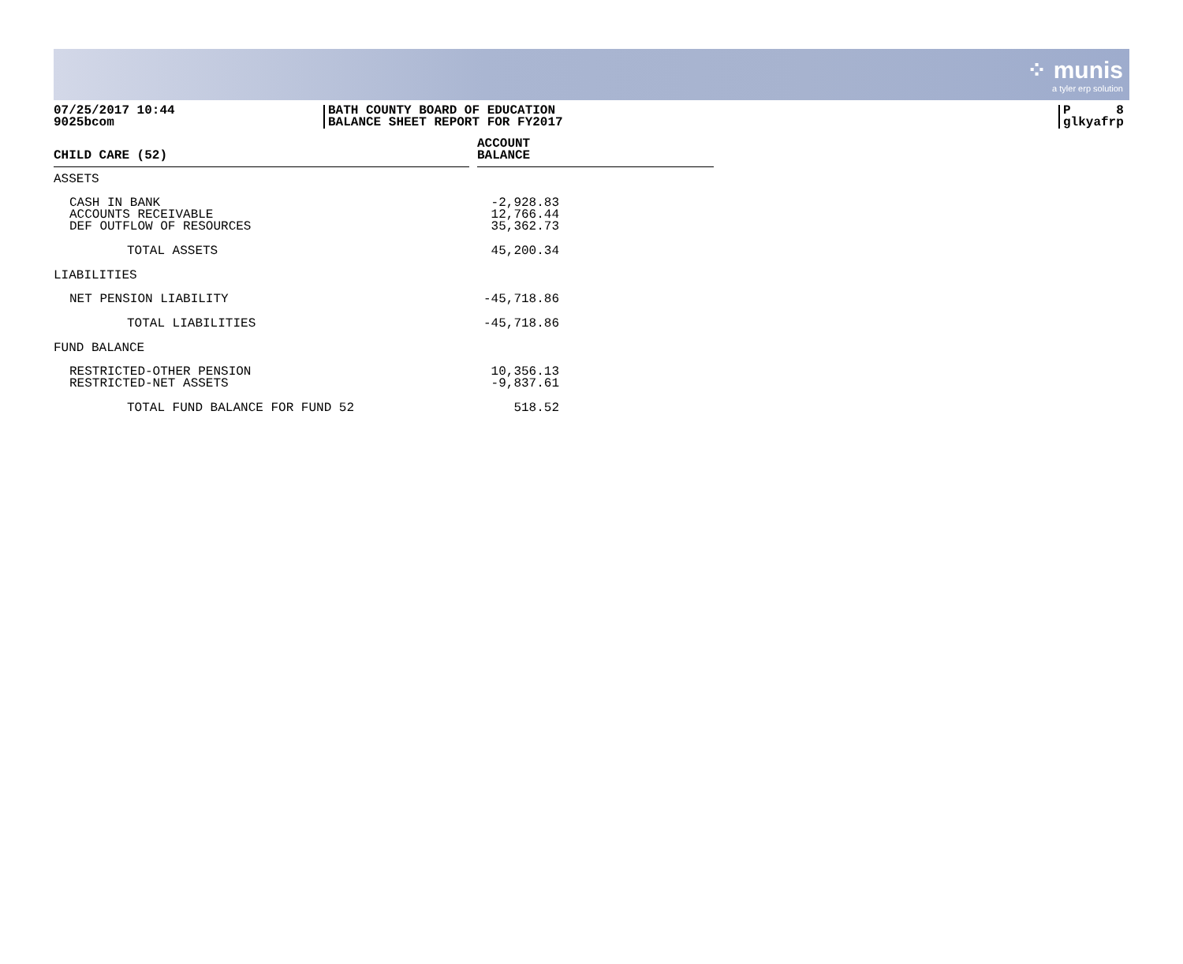⁘ munis
a tyler erp solution
07/25/2017 10:44
9025bcom
BATH COUNTY BOARD OF EDUCATION
BALANCE SHEET REPORT FOR FY2017
P 8
glkyafrp
| CHILD CARE (52) | | ACCOUNT BALANCE | |
| ASSETS | | | |
| CASH IN BANK ACCOUNTS RECEIVABLE DEF OUTFLOW OF RESOURCES | | -2,928.83 12,766.44 35,362.73 | |
| TOTAL ASSETS | | 45,200.34 | |
| LIABILITIES | | | |
| NET PENSION LIABILITY | | -45,718.86 | |
| TOTAL LIABILITIES | | -45,718.86 | |
| FUND BALANCE | | | |
| RESTRICTED-OTHER PENSION RESTRICTED-NET ASSETS | | 10,356.13 -9,837.61 | |
| TOTAL FUND BALANCE FOR FUND 52 | | 518.52 | |